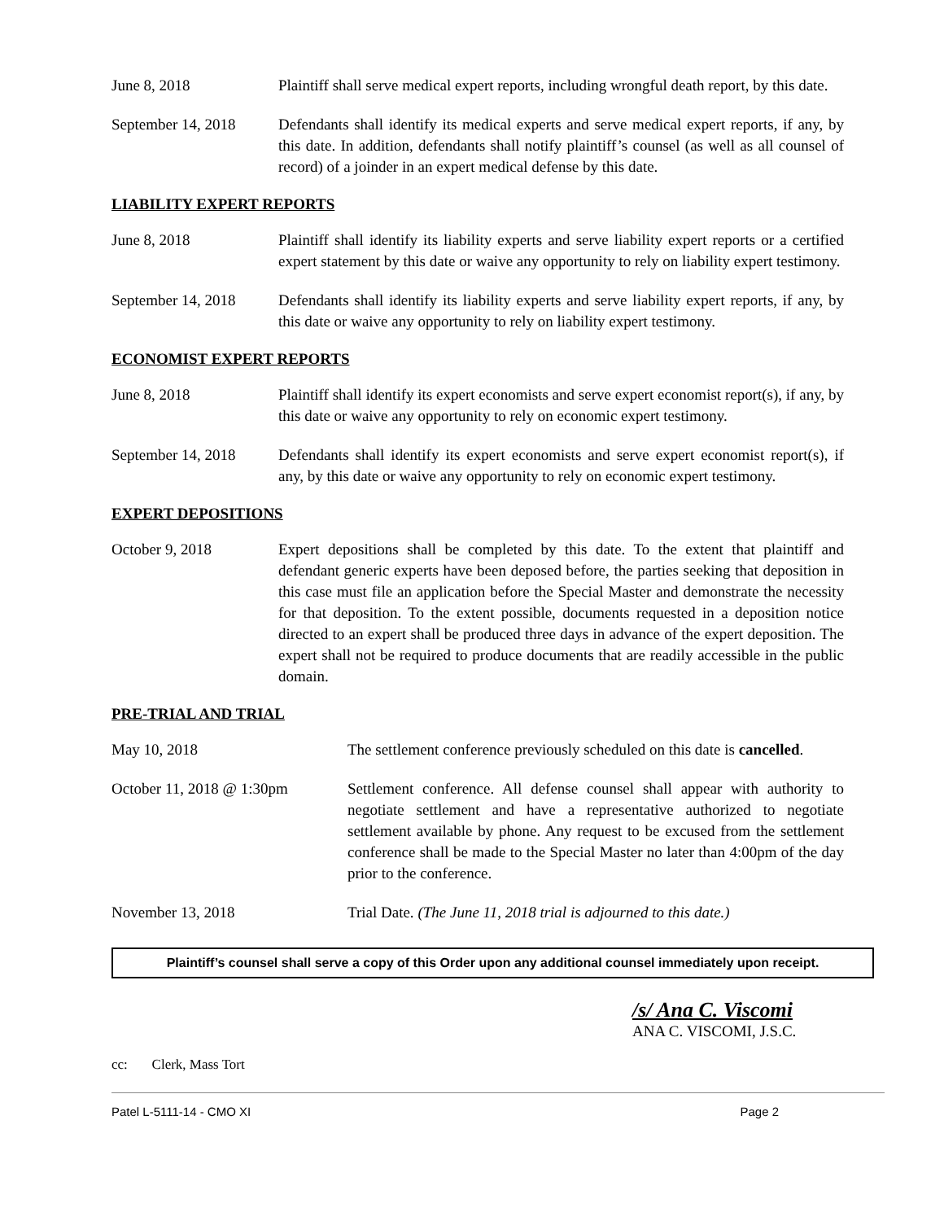June 8, 2018 Plaintiff shall serve medical expert reports, including wrongful death report, by this date.
September 14, 2018
Defendants shall identify its medical experts and serve medical expert reports, if any, by this date. In addition, defendants shall notify plaintiff’s counsel (as well as all counsel of record) of a joinder in an expert medical defense by this date.
LIABILITY EXPERT REPORTS
June 8, 2018 Plaintiff shall identify its liability experts and serve liability expert reports or a certified expert statement by this date or waive any opportunity to rely on liability expert testimony.
September 14, 2018
Defendants shall identify its liability experts and serve liability expert reports, if any, by this date or waive any opportunity to rely on liability expert testimony.
ECONOMIST EXPERT REPORTS
June 8, 2018 Plaintiff shall identify its expert economists and serve expert economist report(s), if any, by this date or waive any opportunity to rely on economic expert testimony.
September 14, 2018
Defendants shall identify its expert economists and serve expert economist report(s), if any, by this date or waive any opportunity to rely on economic expert testimony.
EXPERT DEPOSITIONS
October 9, 2018 Expert depositions shall be completed by this date. To the extent that plaintiff and defendant generic experts have been deposed before, the parties seeking that deposition in this case must file an application before the Special Master and demonstrate the necessity for that deposition. To the extent possible, documents requested in a deposition notice directed to an expert shall be produced three days in advance of the expert deposition. The expert shall not be required to produce documents that are readily accessible in the public domain.
PRE-TRIAL AND TRIAL
May 10, 2018 The settlement conference previously scheduled on this date is cancelled.
October 11, 2018 @ 1:30pm Settlement conference. All defense counsel shall appear with authority to negotiate settlement and have a representative authorized to negotiate settlement available by phone. Any request to be excused from the settlement conference shall be made to the Special Master no later than 4:00pm of the day prior to the conference.
November 13, 2018 Trial Date. (The June 11, 2018 trial is adjourned to this date.)
Plaintiff’s counsel shall serve a copy of this Order upon any additional counsel immediately upon receipt.
/s/ Ana C. Viscomi
ANA C. VISCOMI, J.S.C.
cc: Clerk, Mass Tort
Patel L-5111-14 - CMO XI Page 2